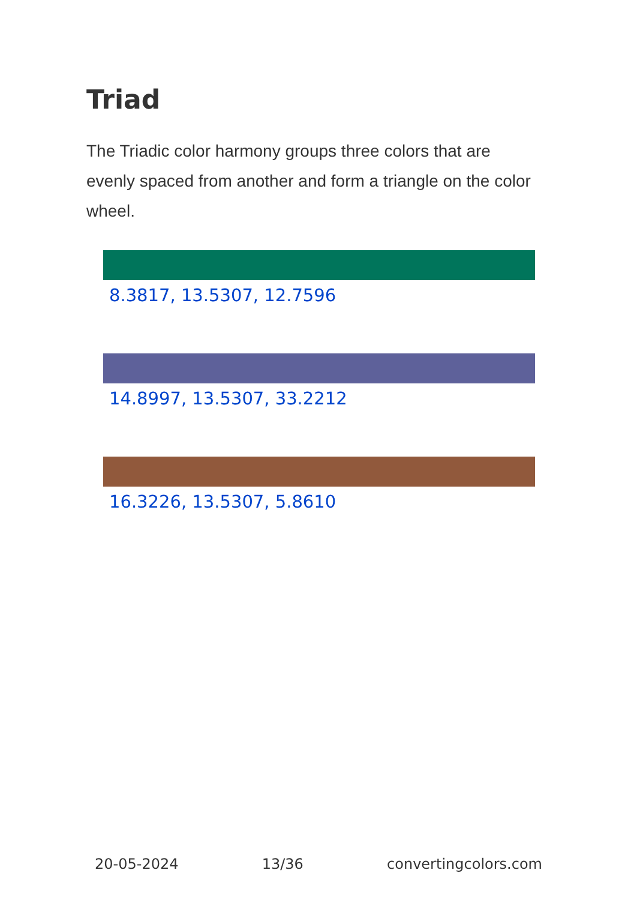Triad
The Triadic color harmony groups three colors that are evenly spaced from another and form a triangle on the color wheel.
8.3817, 13.5307, 12.7596
14.8997, 13.5307, 33.2212
16.3226, 13.5307, 5.8610
20-05-2024 13/36 convertingcolors.com